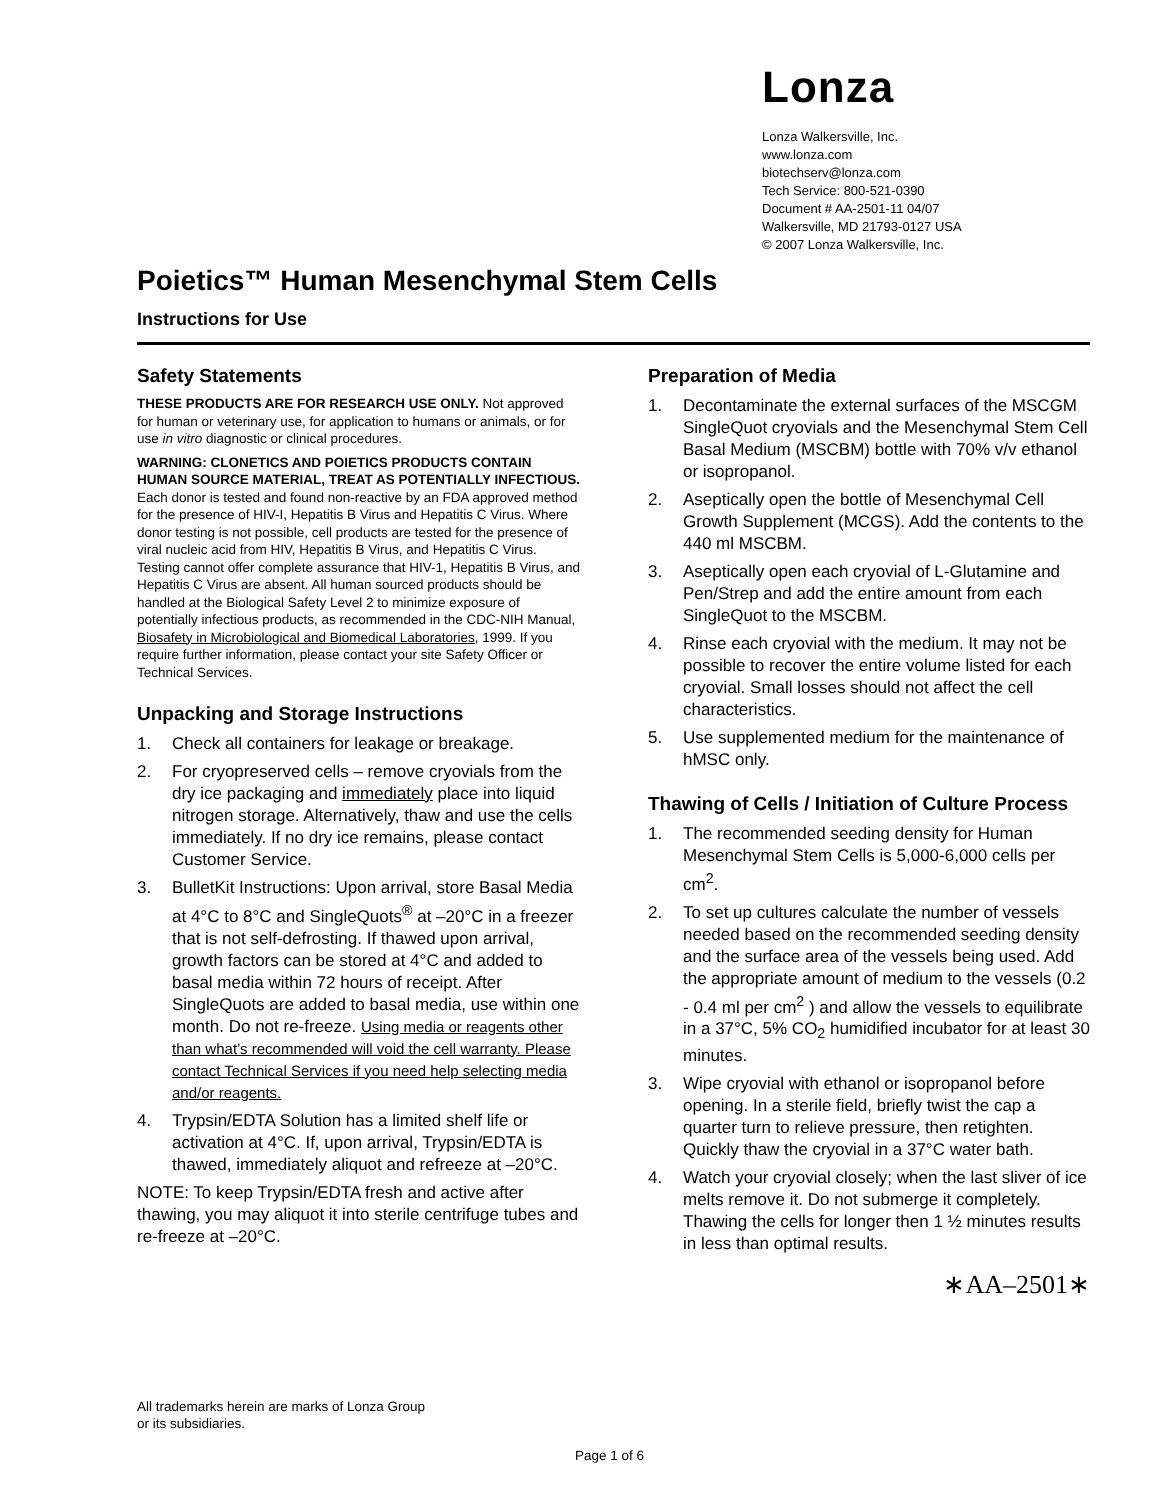Lonza
Lonza Walkersville, Inc.
www.lonza.com
biotechserv@lonza.com
Tech Service: 800-521-0390
Document # AA-2501-11 04/07
Walkersville, MD 21793-0127 USA
© 2007 Lonza Walkersville, Inc.
Poietics™ Human Mesenchymal Stem Cells
Instructions for Use
Safety Statements
THESE PRODUCTS ARE FOR RESEARCH USE ONLY. Not approved for human or veterinary use, for application to humans or animals, or for use in vitro diagnostic or clinical procedures.
WARNING: CLONETICS AND POIETICS PRODUCTS CONTAIN HUMAN SOURCE MATERIAL, TREAT AS POTENTIALLY INFECTIOUS. Each donor is tested and found non-reactive by an FDA approved method for the presence of HIV-I, Hepatitis B Virus and Hepatitis C Virus. Where donor testing is not possible, cell products are tested for the presence of viral nucleic acid from HIV, Hepatitis B Virus, and Hepatitis C Virus. Testing cannot offer complete assurance that HIV-1, Hepatitis B Virus, and Hepatitis C Virus are absent. All human sourced products should be handled at the Biological Safety Level 2 to minimize exposure of potentially infectious products, as recommended in the CDC-NIH Manual, Biosafety in Microbiological and Biomedical Laboratories, 1999. If you require further information, please contact your site Safety Officer or Technical Services.
Unpacking and Storage Instructions
1. Check all containers for leakage or breakage.
2. For cryopreserved cells – remove cryovials from the dry ice packaging and immediately place into liquid nitrogen storage. Alternatively, thaw and use the cells immediately. If no dry ice remains, please contact Customer Service.
3. BulletKit Instructions: Upon arrival, store Basal Media at 4°C to 8°C and SingleQuots<sup>®</sup> at –20°C in a freezer that is not self-defrosting. If thawed upon arrival, growth factors can be stored at 4°C and added to basal media within 72 hours of receipt. After SingleQuots are added to basal media, use within one month. Do not re-freeze. Using media or reagents other than what’s recommended will void the cell warranty. Please contact Technical Services if you need help selecting media and/or reagents.
4. Trypsin/EDTA Solution has a limited shelf life or activation at 4°C. If, upon arrival, Trypsin/EDTA is thawed, immediately aliquot and refreeze at –20°C.
NOTE: To keep Trypsin/EDTA fresh and active after thawing, you may aliquot it into sterile centrifuge tubes and re-freeze at –20°C.
Preparation of Media
1. Decontaminate the external surfaces of the MSCGM SingleQuot cryovials and the Mesenchymal Stem Cell Basal Medium (MSCBM) bottle with 70% v/v ethanol or isopropanol.
2. Aseptically open the bottle of Mesenchymal Cell Growth Supplement (MCGS). Add the contents to the 440 ml MSCBM.
3. Aseptically open each cryovial of L-Glutamine and Pen/Strep and add the entire amount from each SingleQuot to the MSCBM.
4. Rinse each cryovial with the medium. It may not be possible to recover the entire volume listed for each cryovial. Small losses should not affect the cell characteristics.
5. Use supplemented medium for the maintenance of hMSC only.
Thawing of Cells / Initiation of Culture Process
1. The recommended seeding density for Human Mesenchymal Stem Cells is 5,000-6,000 cells per cm<sup>2</sup>.
2. To set up cultures calculate the number of vessels needed based on the recommended seeding density and the surface area of the vessels being used. Add the appropriate amount of medium to the vessels (0.2 - 0.4 ml per cm<sup>2</sup> ) and allow the vessels to equilibrate in a 37°C, 5% CO<sub>2</sub> humidified incubator for at least 30 minutes.
3. Wipe cryovial with ethanol or isopropanol before opening. In a sterile field, briefly twist the cap a quarter turn to relieve pressure, then retighten. Quickly thaw the cryovial in a 37°C water bath.
4. Watch your cryovial closely; when the last sliver of ice melts remove it. Do not submerge it completely. Thawing the cells for longer then 1 ½ minutes results in less than optimal results.
∗AA–2501∗
All trademarks herein are marks of Lonza Group
or its subsidiaries.
Page 1 of 6